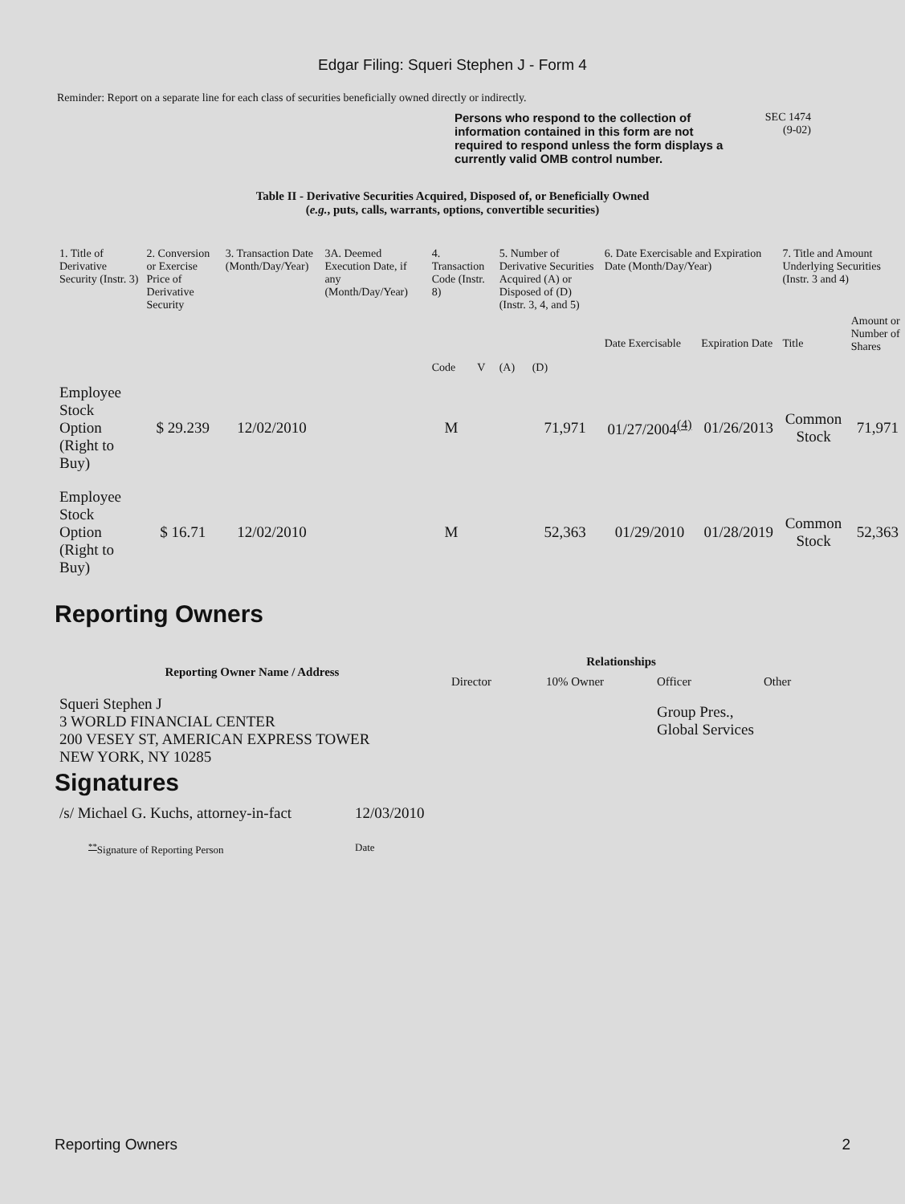Edgar Filing: Squeri Stephen J - Form 4
Reminder: Report on a separate line for each class of securities beneficially owned directly or indirectly.
Persons who respond to the collection of information contained in this form are not required to respond unless the form displays a currently valid OMB control number.
SEC 1474
(9-02)
Table II - Derivative Securities Acquired, Disposed of, or Beneficially Owned
(e.g., puts, calls, warrants, options, convertible securities)
| 1. Title of Derivative Security (Instr. 3) | 2. Conversion or Exercise Price of Derivative Security | 3. Transaction Date (Month/Day/Year) | 3A. Deemed Execution Date, if any (Month/Day/Year) | 4. Transaction Code (Instr. 8) | | 5. Number of Derivative Securities Acquired (A) or Disposed of (D) (Instr. 3, 4, and 5) | | 6. Date Exercisable and Expiration Date (Month/Day/Year) | | 7. Title and Amount Underlying Securities (Instr. 3 and 4) | |
| --- | --- | --- | --- | --- | --- | --- | --- | --- | --- | --- | --- |
| | | | | Code | V | (A) | (D) | Date Exercisable | Expiration Date | Title | Amount or Number of Shares |
| Employee Stock Option (Right to Buy) | $ 29.239 | 12/02/2010 | | M | | | 71,971 | 01/27/2004<sup>(4)</sup> | 01/26/2013 | Common Stock | 71,971 |
| Employee Stock Option (Right to Buy) | $ 16.71 | 12/02/2010 | | M | | | 52,363 | 01/29/2010 | 01/28/2019 | Common Stock | 52,363 |
Reporting Owners
| Reporting Owner Name / Address | Relationships | | | |
| --- | --- | --- | --- | --- |
| | Director | 10% Owner | Officer | Other |
| Squeri Stephen J 3 WORLD FINANCIAL CENTER 200 VESEY ST, AMERICAN EXPRESS TOWER NEW YORK, NY 10285 | | | Group Pres., Global Services | |
Signatures
| /s/ Michael G. Kuchs, attorney-in-fact | 12/03/2010 |
| <sup>**</sup> Signature of Reporting Person | Date |
Reporting Owners 2